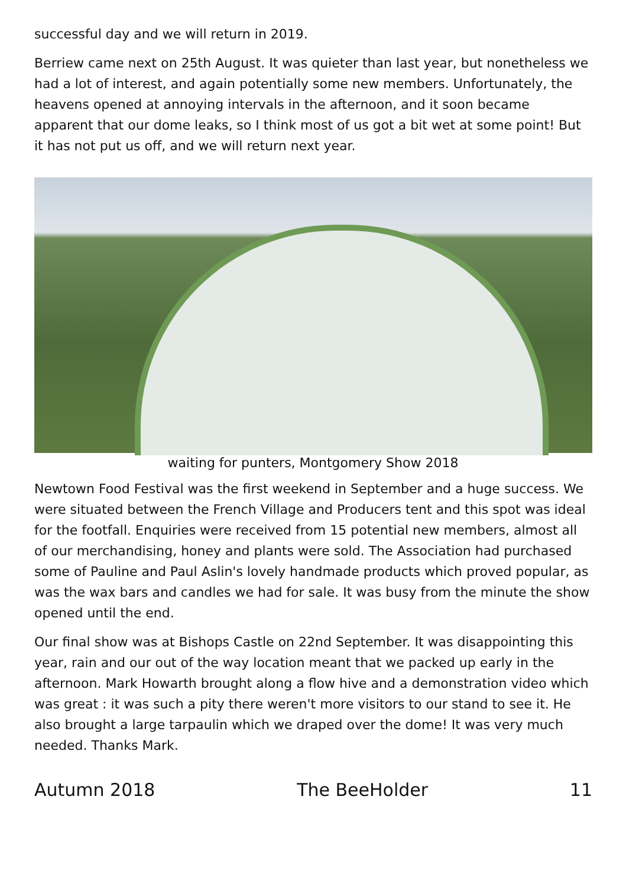successful day and we will return in 2019.
Berriew came next on 25th August. It was quieter than last year, but nonetheless we had a lot of interest, and again potentially some new members. Unfortunately, the heavens opened at annoying intervals in the afternoon, and it soon became apparent that our dome leaks, so I think most of us got a bit wet at some point! But it has not put us off, and we will return next year.
waiting for punters, Montgomery Show 2018
Newtown Food Festival was the first weekend in September and a huge success. We were situated between the French Village and Producers tent and this spot was ideal for the footfall. Enquiries were received from 15 potential new members, almost all of our merchandising, honey and plants were sold. The Association had purchased some of Pauline and Paul Aslin's lovely handmade products which proved popular, as was the wax bars and candles we had for sale. It was busy from the minute the show opened until the end.
Our final show was at Bishops Castle on 22nd September. It was disappointing this year, rain and our out of the way location meant that we packed up early in the afternoon. Mark Howarth brought along a flow hive and a demonstration video which was great : it was such a pity there weren't more visitors to our stand to see it. He also brought a large tarpaulin which we draped over the dome! It was very much needed. Thanks Mark.
Autumn 2018 The BeeHolder 11